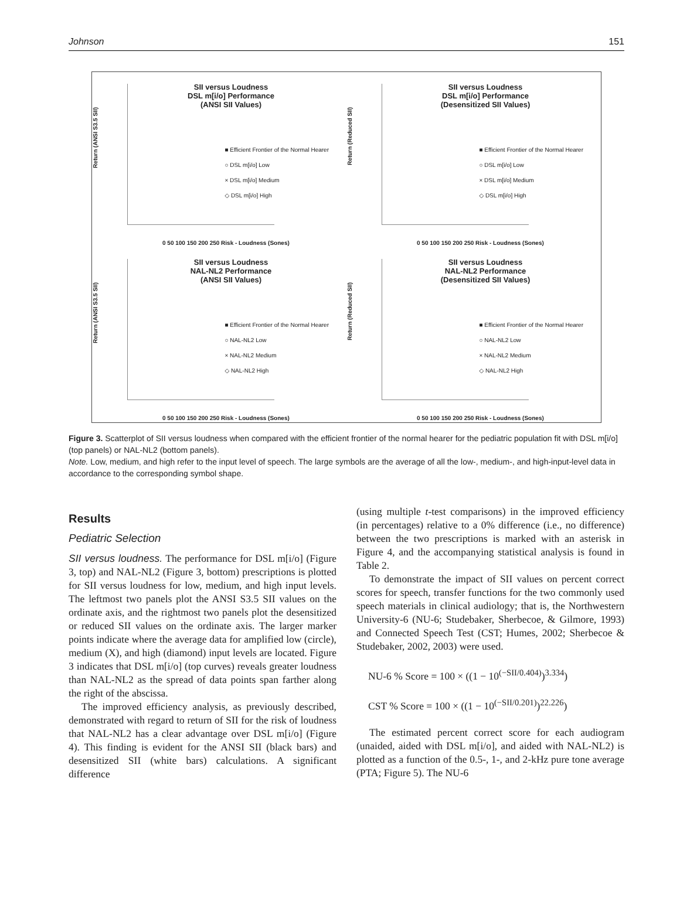Johnson 151
Return (ANSI S3.5 SII)
SII versus Loudness
DSL m[i/o] Performance
(ANSI SII Values)
■ Efficient Frontier of the Normal Hearer
○ DSL m[i/o] Low
× DSL m[i/o] Medium
◇ DSL m[i/o] High
0 50 100 150 200 250 Risk - Loudness (Sones)
Return (Reduced SII)
SII versus Loudness
DSL m[i/o] Performance
(Desensitized SII Values)
■ Efficient Frontier of the Normal Hearer
○ DSL m[i/o] Low
× DSL m[i/o] Medium
◇ DSL m[i/o] High
0 50 100 150 200 250 Risk - Loudness (Sones)
Return (ANSI S3.5 SII)
SII versus Loudness
NAL-NL2 Performance
(ANSI SII Values)
■ Efficient Frontier of the Normal Hearer
○ NAL-NL2 Low
× NAL-NL2 Medium
◇ NAL-NL2 High
0 50 100 150 200 250 Risk - Loudness (Sones)
Return (Reduced SII)
SII versus Loudness
NAL-NL2 Performance
(Desensitized SII Values)
■ Efficient Frontier of the Normal Hearer
○ NAL-NL2 Low
× NAL-NL2 Medium
◇ NAL-NL2 High
0 50 100 150 200 250 Risk - Loudness (Sones)
Figure 3. Scatterplot of SII versus loudness when compared with the efficient frontier of the normal hearer for the pediatric population fit with DSL m[i/o] (top panels) or NAL-NL2 (bottom panels).
Note. Low, medium, and high refer to the input level of speech. The large symbols are the average of all the low-, medium-, and high-input-level data in accordance to the corresponding symbol shape.
Results
Pediatric Selection
SII versus loudness. The performance for DSL m[i/o] (Figure 3, top) and NAL-NL2 (Figure 3, bottom) prescriptions is plotted for SII versus loudness for low, medium, and high input levels. The leftmost two panels plot the ANSI S3.5 SII values on the ordinate axis, and the rightmost two panels plot the desensitized or reduced SII values on the ordinate axis. The larger marker points indicate where the average data for amplified low (circle), medium (X), and high (diamond) input levels are located. Figure 3 indicates that DSL m[i/o] (top curves) reveals greater loudness than NAL-NL2 as the spread of data points span farther along the right of the abscissa.
The improved efficiency analysis, as previously described, demonstrated with regard to return of SII for the risk of loudness that NAL-NL2 has a clear advantage over DSL m[i/o] (Figure 4). This finding is evident for the ANSI SII (black bars) and desensitized SII (white bars) calculations. A significant difference
(using multiple t-test comparisons) in the improved efficiency (in percentages) relative to a 0% difference (i.e., no difference) between the two prescriptions is marked with an asterisk in Figure 4, and the accompanying statistical analysis is found in Table 2.
To demonstrate the impact of SII values on percent correct scores for speech, transfer functions for the two commonly used speech materials in clinical audiology; that is, the Northwestern University-6 (NU-6; Studebaker, Sherbecoe, & Gilmore, 1993) and Connected Speech Test (CST; Humes, 2002; Sherbecoe & Studebaker, 2002, 2003) were used.
NU-6 % Score = 100 × ((1 − 10<sup>(−SII/0.404)</sup>)<sup>3.334</sup>)
CST % Score = 100 × ((1 − 10<sup>(−SII/0.201)</sup>)<sup>22.226</sup>)
The estimated percent correct score for each audiogram (unaided, aided with DSL m[i/o], and aided with NAL-NL2) is plotted as a function of the 0.5-, 1-, and 2-kHz pure tone average (PTA; Figure 5). The NU-6